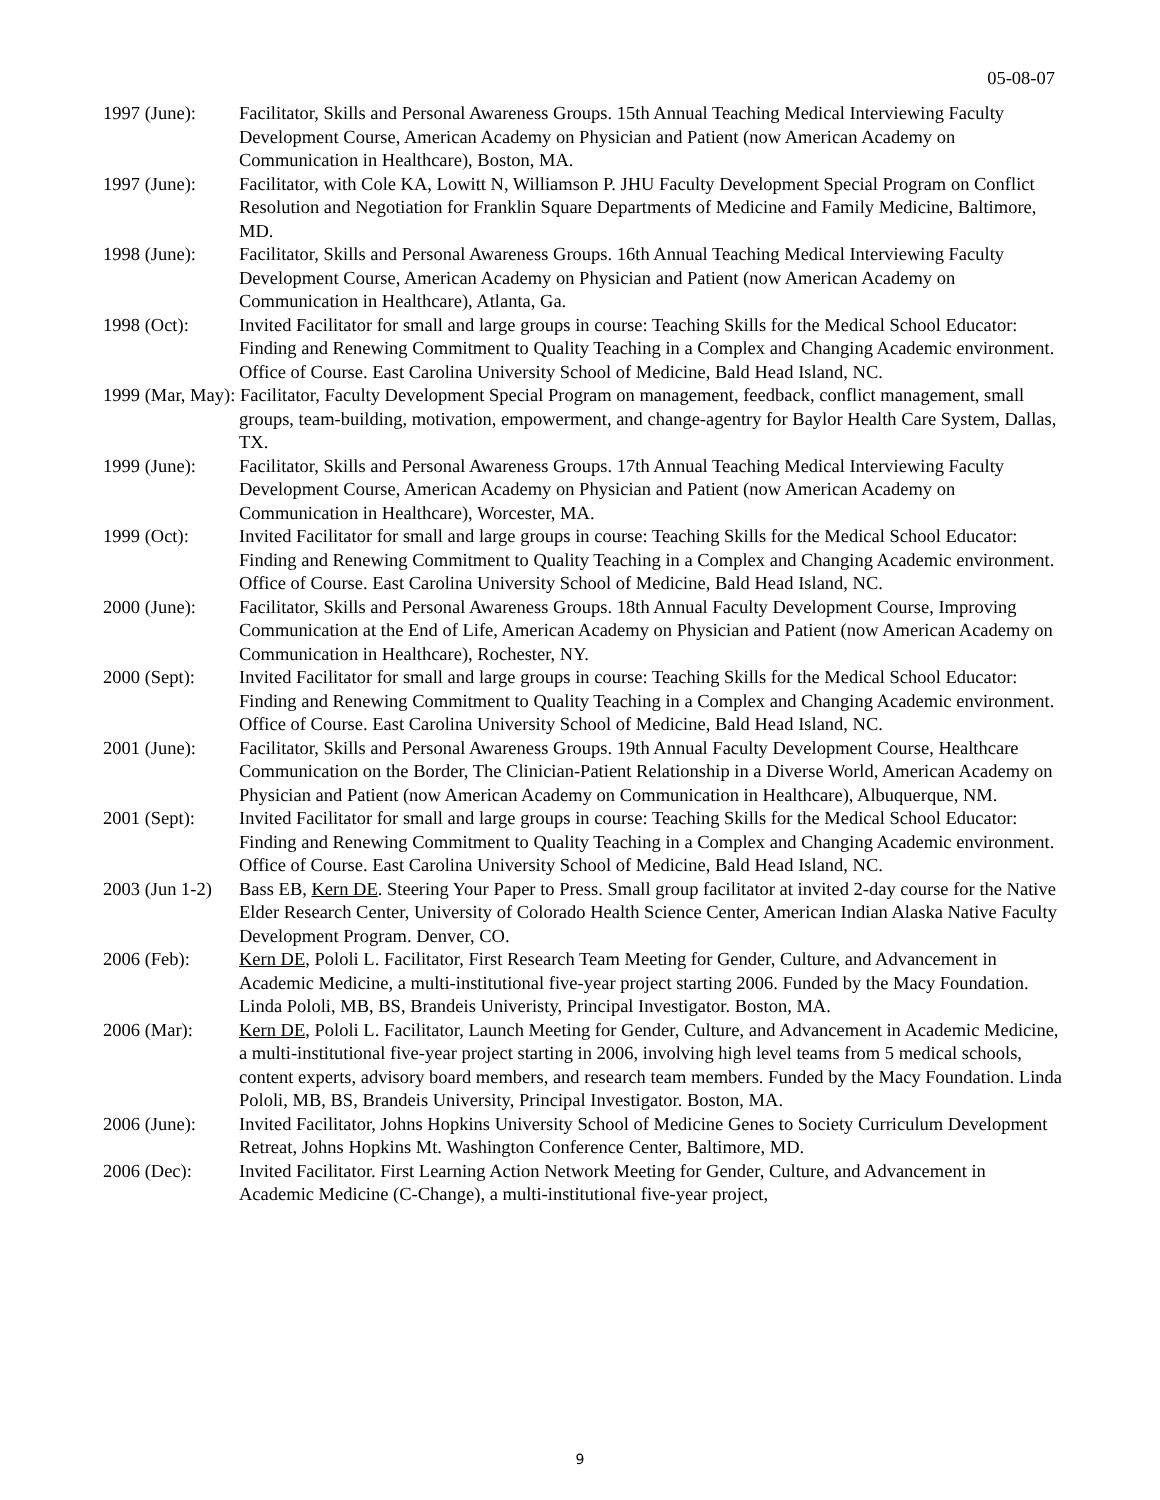05-08-07
1997 (June): Facilitator, Skills and Personal Awareness Groups. 15th Annual Teaching Medical Interviewing Faculty Development Course, American Academy on Physician and Patient (now American Academy on Communication in Healthcare), Boston, MA.
1997 (June): Facilitator, with Cole KA, Lowitt N, Williamson P. JHU Faculty Development Special Program on Conflict Resolution and Negotiation for Franklin Square Departments of Medicine and Family Medicine, Baltimore, MD.
1998 (June): Facilitator, Skills and Personal Awareness Groups. 16th Annual Teaching Medical Interviewing Faculty Development Course, American Academy on Physician and Patient (now American Academy on Communication in Healthcare), Atlanta, Ga.
1998 (Oct): Invited Facilitator for small and large groups in course: Teaching Skills for the Medical School Educator: Finding and Renewing Commitment to Quality Teaching in a Complex and Changing Academic environment. Office of Course. East Carolina University School of Medicine, Bald Head Island, NC.
1999 (Mar, May): Facilitator, Faculty Development Special Program on management, feedback, conflict management, small groups, team-building, motivation, empowerment, and change-agentry for Baylor Health Care System, Dallas, TX.
1999 (June): Facilitator, Skills and Personal Awareness Groups. 17th Annual Teaching Medical Interviewing Faculty Development Course, American Academy on Physician and Patient (now American Academy on Communication in Healthcare), Worcester, MA.
1999 (Oct): Invited Facilitator for small and large groups in course: Teaching Skills for the Medical School Educator: Finding and Renewing Commitment to Quality Teaching in a Complex and Changing Academic environment. Office of Course. East Carolina University School of Medicine, Bald Head Island, NC.
2000 (June): Facilitator, Skills and Personal Awareness Groups. 18th Annual Faculty Development Course, Improving Communication at the End of Life, American Academy on Physician and Patient (now American Academy on Communication in Healthcare), Rochester, NY.
2000 (Sept): Invited Facilitator for small and large groups in course: Teaching Skills for the Medical School Educator: Finding and Renewing Commitment to Quality Teaching in a Complex and Changing Academic environment. Office of Course. East Carolina University School of Medicine, Bald Head Island, NC.
2001 (June): Facilitator, Skills and Personal Awareness Groups. 19th Annual Faculty Development Course, Healthcare Communication on the Border, The Clinician-Patient Relationship in a Diverse World, American Academy on Physician and Patient (now American Academy on Communication in Healthcare), Albuquerque, NM.
2001 (Sept): Invited Facilitator for small and large groups in course: Teaching Skills for the Medical School Educator: Finding and Renewing Commitment to Quality Teaching in a Complex and Changing Academic environment. Office of Course. East Carolina University School of Medicine, Bald Head Island, NC.
2003 (Jun 1-2)
Bass EB, Kern DE. Steering Your Paper to Press. Small group facilitator at invited 2-day course for the Native Elder Research Center, University of Colorado Health Science Center, American Indian Alaska Native Faculty Development Program. Denver, CO.
2006 (Feb): Kern DE, Pololi L. Facilitator, First Research Team Meeting for Gender, Culture, and Advancement in Academic Medicine, a multi-institutional five-year project starting 2006. Funded by the Macy Foundation. Linda Pololi, MB, BS, Brandeis Univeristy, Principal Investigator. Boston, MA.
2006 (Mar): Kern DE, Pololi L. Facilitator, Launch Meeting for Gender, Culture, and Advancement in Academic Medicine, a multi-institutional five-year project starting in 2006, involving high level teams from 5 medical schools, content experts, advisory board members, and research team members. Funded by the Macy Foundation. Linda Pololi, MB, BS, Brandeis University, Principal Investigator. Boston, MA.
2006 (June): Invited Facilitator, Johns Hopkins University School of Medicine Genes to Society Curriculum Development Retreat, Johns Hopkins Mt. Washington Conference Center, Baltimore, MD.
2006 (Dec): Invited Facilitator. First Learning Action Network Meeting for Gender, Culture, and Advancement in Academic Medicine (C-Change), a multi-institutional five-year project,
9